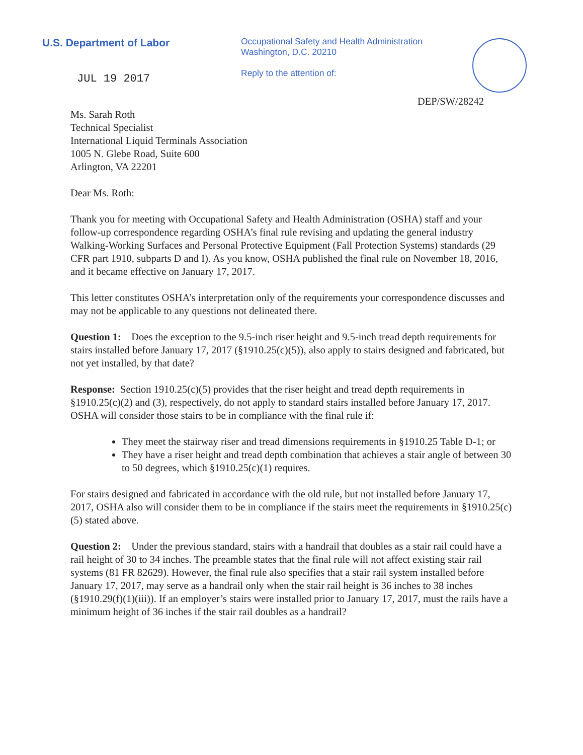U.S. Department of Labor
Occupational Safety and Health Administration
Washington, D.C. 20210
Reply to the attention of:
JUL 19 2017
DEP/SW/28242
Ms. Sarah Roth
Technical Specialist
International Liquid Terminals Association
1005 N. Glebe Road, Suite 600
Arlington, VA 22201
Dear Ms. Roth:
Thank you for meeting with Occupational Safety and Health Administration (OSHA) staff and your follow-up correspondence regarding OSHA’s final rule revising and updating the general industry Walking-Working Surfaces and Personal Protective Equipment (Fall Protection Systems) standards (29 CFR part 1910, subparts D and I). As you know, OSHA published the final rule on November 18, 2016, and it became effective on January 17, 2017.
This letter constitutes OSHA’s interpretation only of the requirements your correspondence discusses and may not be applicable to any questions not delineated there.
Question 1: Does the exception to the 9.5-inch riser height and 9.5-inch tread depth requirements for stairs installed before January 17, 2017 (§1910.25(c)(5)), also apply to stairs designed and fabricated, but not yet installed, by that date?
Response: Section 1910.25(c)(5) provides that the riser height and tread depth requirements in §1910.25(c)(2) and (3), respectively, do not apply to standard stairs installed before January 17, 2017. OSHA will consider those stairs to be in compliance with the final rule if:
They meet the stairway riser and tread dimensions requirements in §1910.25 Table D-1; or
They have a riser height and tread depth combination that achieves a stair angle of between 30 to 50 degrees, which §1910.25(c)(1) requires.
For stairs designed and fabricated in accordance with the old rule, but not installed before January 17, 2017, OSHA also will consider them to be in compliance if the stairs meet the requirements in §1910.25(c)(5) stated above.
Question 2: Under the previous standard, stairs with a handrail that doubles as a stair rail could have a rail height of 30 to 34 inches. The preamble states that the final rule will not affect existing stair rail systems (81 FR 82629). However, the final rule also specifies that a stair rail system installed before January 17, 2017, may serve as a handrail only when the stair rail height is 36 inches to 38 inches (§1910.29(f)(1)(iii)). If an employer’s stairs were installed prior to January 17, 2017, must the rails have a minimum height of 36 inches if the stair rail doubles as a handrail?